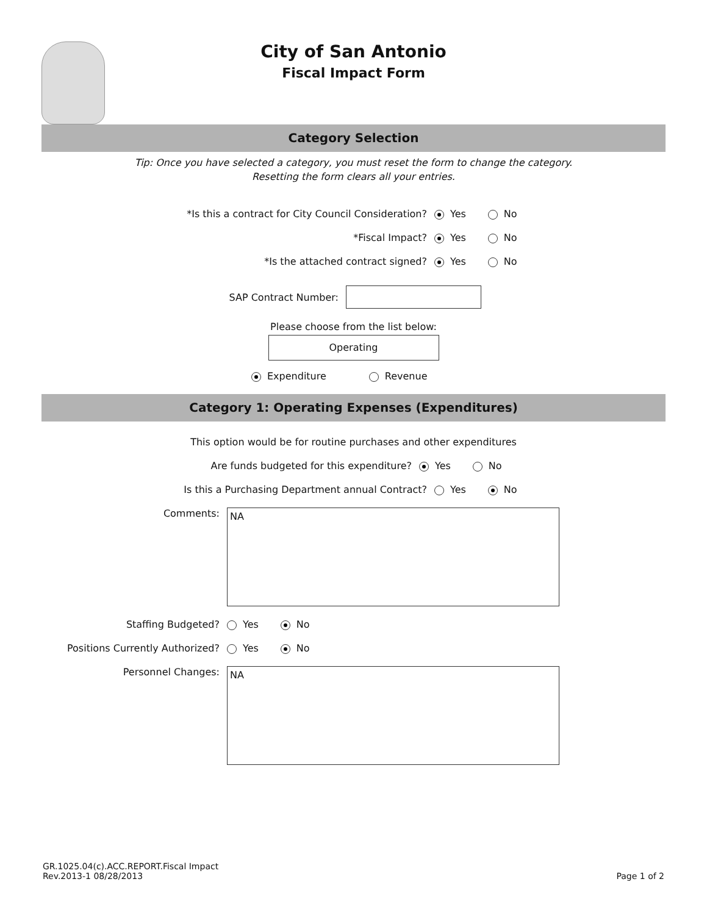City of San Antonio
Fiscal Impact Form
Category Selection
Tip: Once you have selected a category, you must reset the form to change the category.
Resetting the form clears all your entries.
*Is this a contract for City Council Consideration? Yes No
*Fiscal Impact? Yes No
*Is the attached contract signed? Yes No
SAP Contract Number:
Please choose from the list below:
Operating
Expenditure Revenue
Category 1: Operating Expenses (Expenditures)
This option would be for routine purchases and other expenditures
Are funds budgeted for this expenditure? Yes No
Is this a Purchasing Department annual Contract? Yes No
Comments:
NA
Staffing Budgeted? Yes No
Positions Currently Authorized? Yes No
Personnel Changes:
NA
GR.1025.04(c).ACC.REPORT.Fiscal Impact
Rev.2013-1 08/28/2013
Page 1 of 2